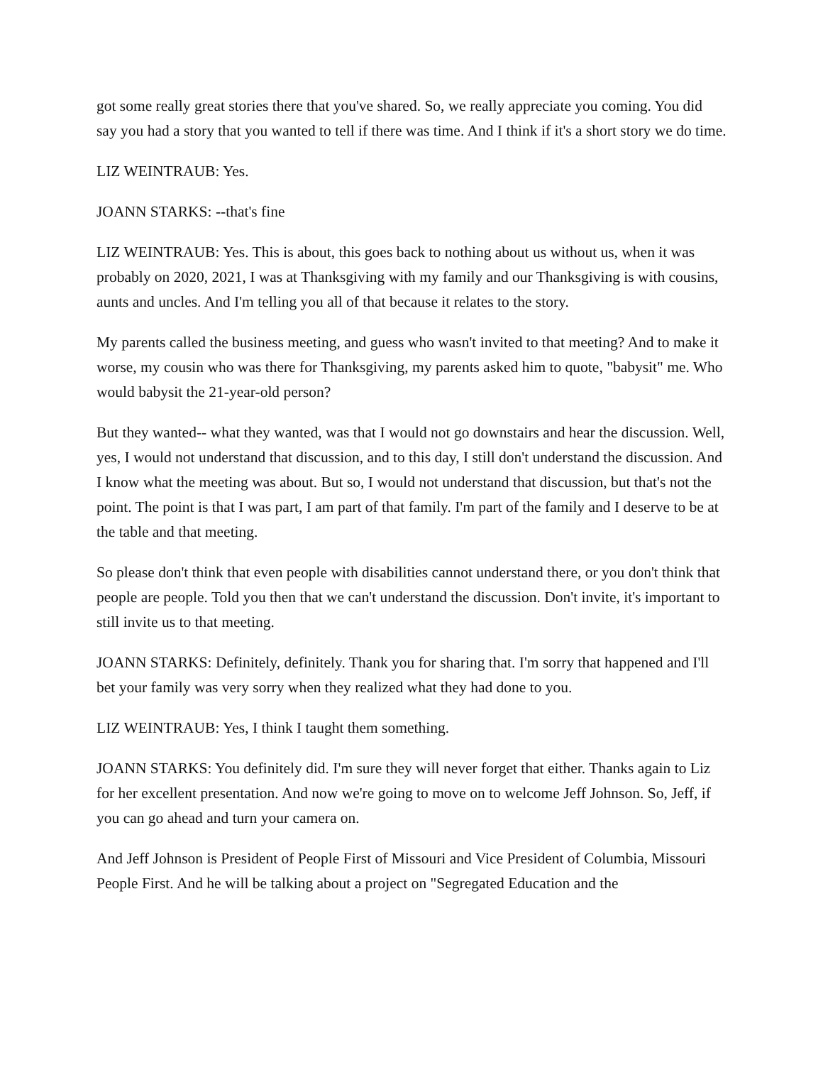got some really great stories there that you've shared. So, we really appreciate you coming. You did say you had a story that you wanted to tell if there was time. And I think if it's a short story we do time.
LIZ WEINTRAUB: Yes.
JOANN STARKS: --that's fine
LIZ WEINTRAUB: Yes. This is about, this goes back to nothing about us without us, when it was probably on 2020, 2021, I was at Thanksgiving with my family and our Thanksgiving is with cousins, aunts and uncles. And I'm telling you all of that because it relates to the story.
My parents called the business meeting, and guess who wasn't invited to that meeting? And to make it worse, my cousin who was there for Thanksgiving, my parents asked him to quote, "babysit" me. Who would babysit the 21-year-old person?
But they wanted-- what they wanted, was that I would not go downstairs and hear the discussion. Well, yes, I would not understand that discussion, and to this day, I still don't understand the discussion. And I know what the meeting was about. But so, I would not understand that discussion, but that's not the point. The point is that I was part, I am part of that family. I'm part of the family and I deserve to be at the table and that meeting.
So please don't think that even people with disabilities cannot understand there, or you don't think that people are people. Told you then that we can't understand the discussion. Don't invite, it's important to still invite us to that meeting.
JOANN STARKS: Definitely, definitely. Thank you for sharing that. I'm sorry that happened and I'll bet your family was very sorry when they realized what they had done to you.
LIZ WEINTRAUB: Yes, I think I taught them something.
JOANN STARKS: You definitely did. I'm sure they will never forget that either. Thanks again to Liz for her excellent presentation. And now we're going to move on to welcome Jeff Johnson. So, Jeff, if you can go ahead and turn your camera on.
And Jeff Johnson is President of People First of Missouri and Vice President of Columbia, Missouri People First. And he will be talking about a project on "Segregated Education and the